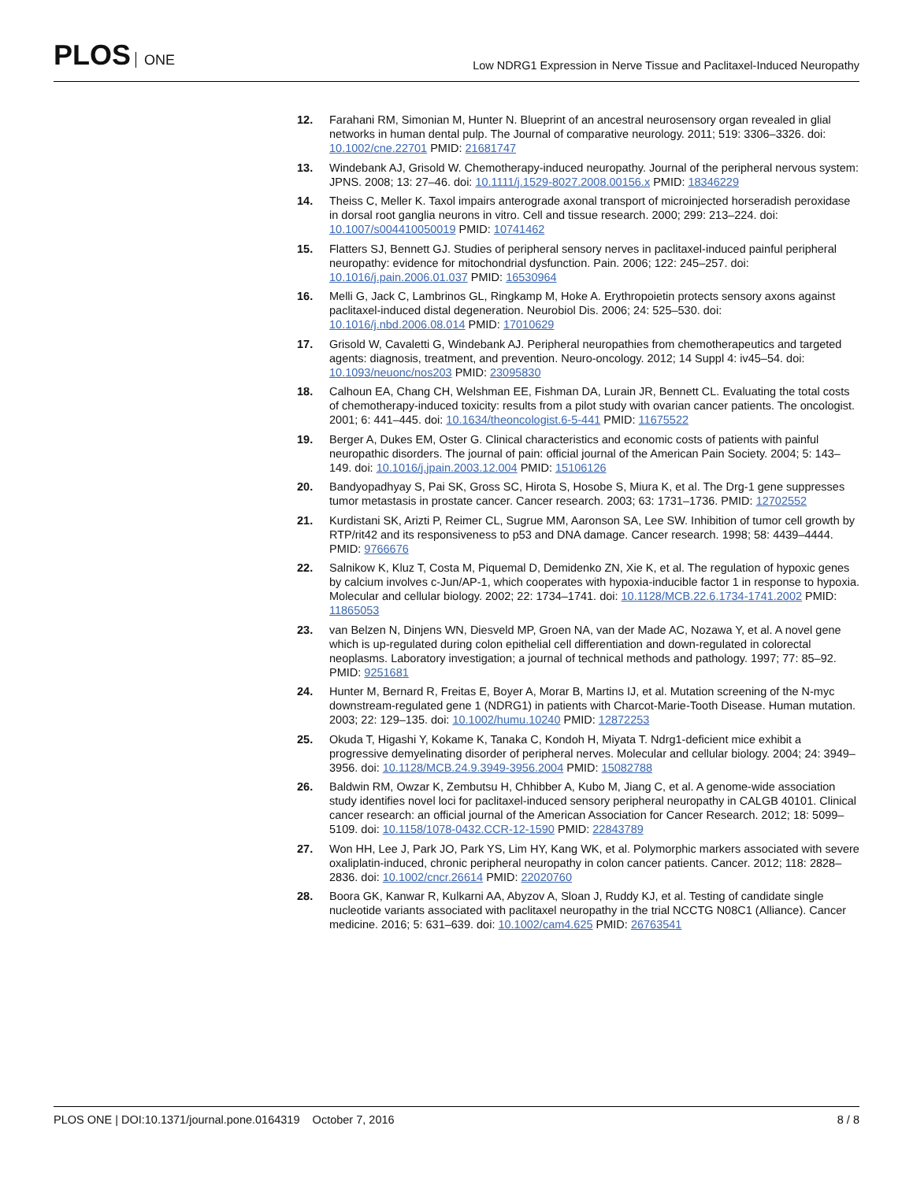PLOS ONE
Low NDRG1 Expression in Nerve Tissue and Paclitaxel-Induced Neuropathy
12. Farahani RM, Simonian M, Hunter N. Blueprint of an ancestral neurosensory organ revealed in glial networks in human dental pulp. The Journal of comparative neurology. 2011; 519: 3306–3326. doi: 10.1002/cne.22701 PMID: 21681747
13. Windebank AJ, Grisold W. Chemotherapy-induced neuropathy. Journal of the peripheral nervous system: JPNS. 2008; 13: 27–46. doi: 10.1111/j.1529-8027.2008.00156.x PMID: 18346229
14. Theiss C, Meller K. Taxol impairs anterograde axonal transport of microinjected horseradish peroxidase in dorsal root ganglia neurons in vitro. Cell and tissue research. 2000; 299: 213–224. doi: 10.1007/s004410050019 PMID: 10741462
15. Flatters SJ, Bennett GJ. Studies of peripheral sensory nerves in paclitaxel-induced painful peripheral neuropathy: evidence for mitochondrial dysfunction. Pain. 2006; 122: 245–257. doi: 10.1016/j.pain.2006.01.037 PMID: 16530964
16. Melli G, Jack C, Lambrinos GL, Ringkamp M, Hoke A. Erythropoietin protects sensory axons against paclitaxel-induced distal degeneration. Neurobiol Dis. 2006; 24: 525–530. doi: 10.1016/j.nbd.2006.08.014 PMID: 17010629
17. Grisold W, Cavaletti G, Windebank AJ. Peripheral neuropathies from chemotherapeutics and targeted agents: diagnosis, treatment, and prevention. Neuro-oncology. 2012; 14 Suppl 4: iv45–54. doi: 10.1093/neuonc/nos203 PMID: 23095830
18. Calhoun EA, Chang CH, Welshman EE, Fishman DA, Lurain JR, Bennett CL. Evaluating the total costs of chemotherapy-induced toxicity: results from a pilot study with ovarian cancer patients. The oncologist. 2001; 6: 441–445. doi: 10.1634/theoncologist.6-5-441 PMID: 11675522
19. Berger A, Dukes EM, Oster G. Clinical characteristics and economic costs of patients with painful neuropathic disorders. The journal of pain: official journal of the American Pain Society. 2004; 5: 143–149. doi: 10.1016/j.jpain.2003.12.004 PMID: 15106126
20. Bandyopadhyay S, Pai SK, Gross SC, Hirota S, Hosobe S, Miura K, et al. The Drg-1 gene suppresses tumor metastasis in prostate cancer. Cancer research. 2003; 63: 1731–1736. PMID: 12702552
21. Kurdistani SK, Arizti P, Reimer CL, Sugrue MM, Aaronson SA, Lee SW. Inhibition of tumor cell growth by RTP/rit42 and its responsiveness to p53 and DNA damage. Cancer research. 1998; 58: 4439–4444. PMID: 9766676
22. Salnikow K, Kluz T, Costa M, Piquemal D, Demidenko ZN, Xie K, et al. The regulation of hypoxic genes by calcium involves c-Jun/AP-1, which cooperates with hypoxia-inducible factor 1 in response to hypoxia. Molecular and cellular biology. 2002; 22: 1734–1741. doi: 10.1128/MCB.22.6.1734-1741.2002 PMID: 11865053
23. van Belzen N, Dinjens WN, Diesveld MP, Groen NA, van der Made AC, Nozawa Y, et al. A novel gene which is up-regulated during colon epithelial cell differentiation and down-regulated in colorectal neoplasms. Laboratory investigation; a journal of technical methods and pathology. 1997; 77: 85–92. PMID: 9251681
24. Hunter M, Bernard R, Freitas E, Boyer A, Morar B, Martins IJ, et al. Mutation screening of the N-myc downstream-regulated gene 1 (NDRG1) in patients with Charcot-Marie-Tooth Disease. Human mutation. 2003; 22: 129–135. doi: 10.1002/humu.10240 PMID: 12872253
25. Okuda T, Higashi Y, Kokame K, Tanaka C, Kondoh H, Miyata T. Ndrg1-deficient mice exhibit a progressive demyelinating disorder of peripheral nerves. Molecular and cellular biology. 2004; 24: 3949–3956. doi: 10.1128/MCB.24.9.3949-3956.2004 PMID: 15082788
26. Baldwin RM, Owzar K, Zembutsu H, Chhibber A, Kubo M, Jiang C, et al. A genome-wide association study identifies novel loci for paclitaxel-induced sensory peripheral neuropathy in CALGB 40101. Clinical cancer research: an official journal of the American Association for Cancer Research. 2012; 18: 5099–5109. doi: 10.1158/1078-0432.CCR-12-1590 PMID: 22843789
27. Won HH, Lee J, Park JO, Park YS, Lim HY, Kang WK, et al. Polymorphic markers associated with severe oxaliplatin-induced, chronic peripheral neuropathy in colon cancer patients. Cancer. 2012; 118: 2828–2836. doi: 10.1002/cncr.26614 PMID: 22020760
28. Boora GK, Kanwar R, Kulkarni AA, Abyzov A, Sloan J, Ruddy KJ, et al. Testing of candidate single nucleotide variants associated with paclitaxel neuropathy in the trial NCCTG N08C1 (Alliance). Cancer medicine. 2016; 5: 631–639. doi: 10.1002/cam4.625 PMID: 26763541
PLOS ONE | DOI:10.1371/journal.pone.0164319 October 7, 2016
8 / 8